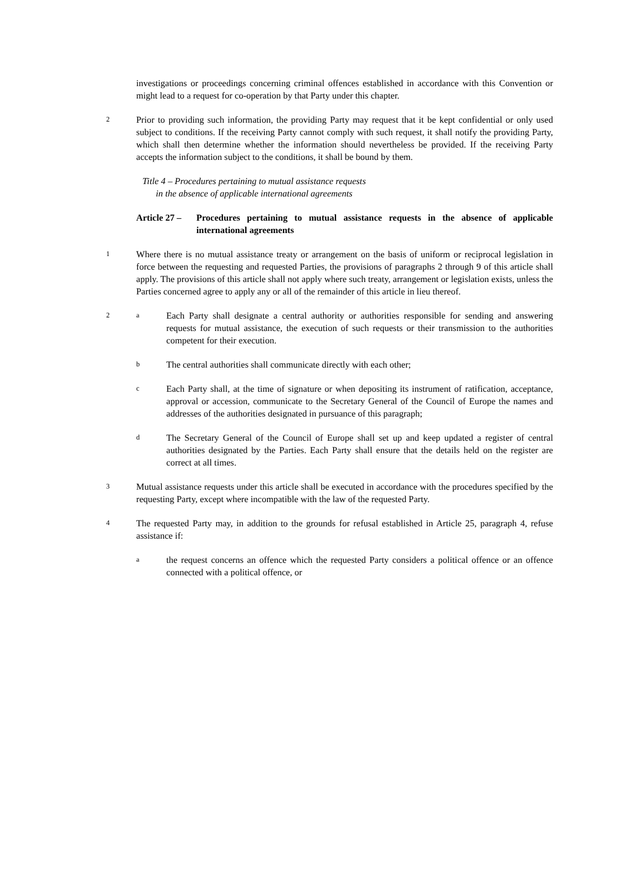investigations or proceedings concerning criminal offences established in accordance with this Convention or might lead to a request for co-operation by that Party under this chapter.
2
Prior to providing such information, the providing Party may request that it be kept confidential or only used subject to conditions. If the receiving Party cannot comply with such request, it shall notify the providing Party, which shall then determine whether the information should nevertheless be provided. If the receiving Party accepts the information subject to the conditions, it shall be bound by them.
Title 4 – Procedures pertaining to mutual assistance requests
in the absence of applicable international agreements
Article 27 –
Procedures pertaining to mutual assistance requests in the absence of applicable international agreements
1
Where there is no mutual assistance treaty or arrangement on the basis of uniform or reciprocal legislation in force between the requesting and requested Parties, the provisions of paragraphs 2 through 9 of this article shall apply. The provisions of this article shall not apply where such treaty, arrangement or legislation exists, unless the Parties concerned agree to apply any or all of the remainder of this article in lieu thereof.
2 a
Each Party shall designate a central authority or authorities responsible for sending and answering requests for mutual assistance, the execution of such requests or their transmission to the authorities competent for their execution.
b
The central authorities shall communicate directly with each other;
c
Each Party shall, at the time of signature or when depositing its instrument of ratification, acceptance, approval or accession, communicate to the Secretary General of the Council of Europe the names and addresses of the authorities designated in pursuance of this paragraph;
d
The Secretary General of the Council of Europe shall set up and keep updated a register of central authorities designated by the Parties. Each Party shall ensure that the details held on the register are correct at all times.
3
Mutual assistance requests under this article shall be executed in accordance with the procedures specified by the requesting Party, except where incompatible with the law of the requested Party.
4
The requested Party may, in addition to the grounds for refusal established in Article 25, paragraph 4, refuse assistance if:
a
the request concerns an offence which the requested Party considers a political offence or an offence connected with a political offence, or